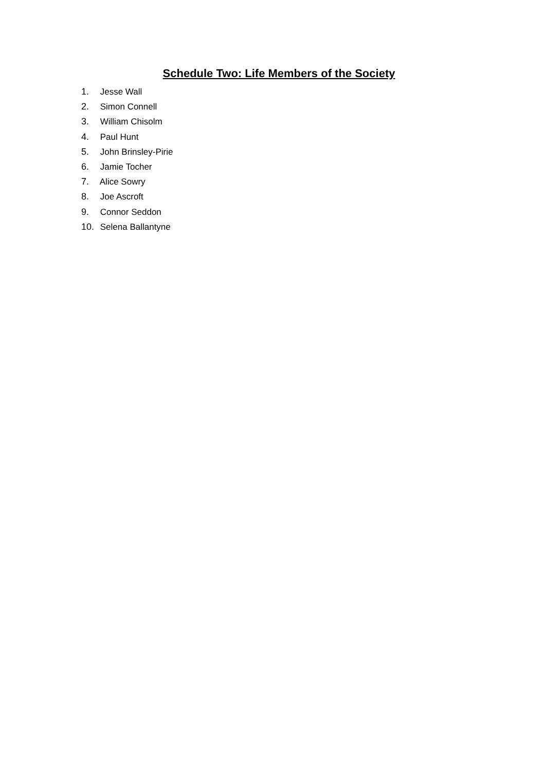Schedule Two: Life Members of the Society
1. Jesse Wall
2. Simon Connell
3. William Chisolm
4. Paul Hunt
5. John Brinsley-Pirie
6. Jamie Tocher
7. Alice Sowry
8. Joe Ascroft
9. Connor Seddon
10. Selena Ballantyne